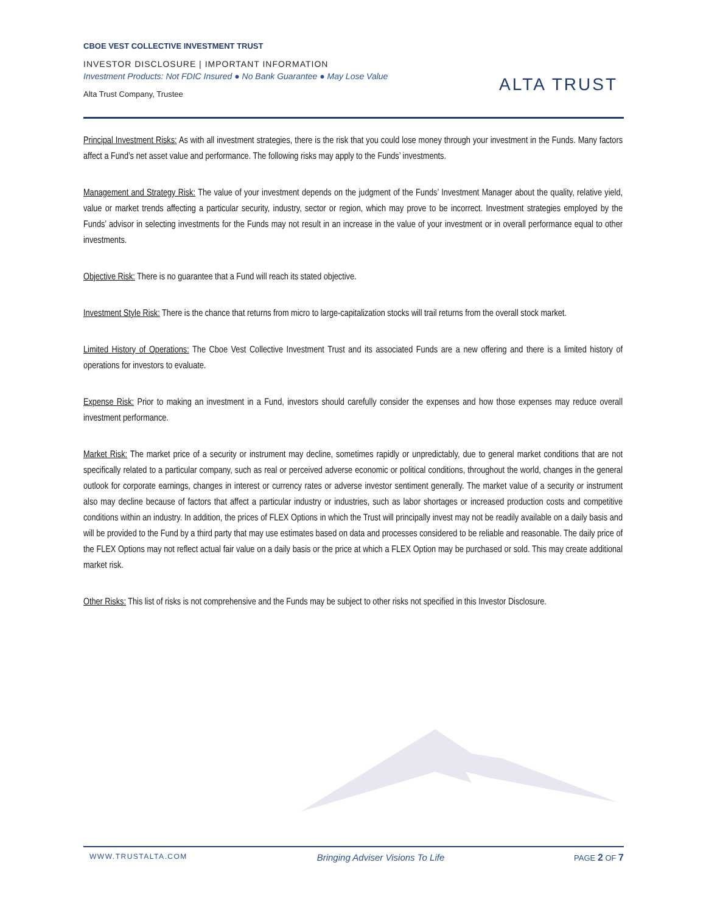CBOE VEST COLLECTIVE INVESTMENT TRUST
INVESTOR DISCLOSURE | IMPORTANT INFORMATION
Investment Products: Not FDIC Insured ● No Bank Guarantee ● May Lose Value
Alta Trust Company, Trustee
ALTA TRUST
Principal Investment Risks: As with all investment strategies, there is the risk that you could lose money through your investment in the Funds. Many factors affect a Fund’s net asset value and performance. The following risks may apply to the Funds’ investments.
Management and Strategy Risk: The value of your investment depends on the judgment of the Funds’ Investment Manager about the quality, relative yield, value or market trends affecting a particular security, industry, sector or region, which may prove to be incorrect. Investment strategies employed by the Funds’ advisor in selecting investments for the Funds may not result in an increase in the value of your investment or in overall performance equal to other investments.
Objective Risk: There is no guarantee that a Fund will reach its stated objective.
Investment Style Risk: There is the chance that returns from micro to large-capitalization stocks will trail returns from the overall stock market.
Limited History of Operations: The Cboe Vest Collective Investment Trust and its associated Funds are a new offering and there is a limited history of operations for investors to evaluate.
Expense Risk: Prior to making an investment in a Fund, investors should carefully consider the expenses and how those expenses may reduce overall investment performance.
Market Risk: The market price of a security or instrument may decline, sometimes rapidly or unpredictably, due to general market conditions that are not specifically related to a particular company, such as real or perceived adverse economic or political conditions, throughout the world, changes in the general outlook for corporate earnings, changes in interest or currency rates or adverse investor sentiment generally. The market value of a security or instrument also may decline because of factors that affect a particular industry or industries, such as labor shortages or increased production costs and competitive conditions within an industry. In addition, the prices of FLEX Options in which the Trust will principally invest may not be readily available on a daily basis and will be provided to the Fund by a third party that may use estimates based on data and processes considered to be reliable and reasonable. The daily price of the FLEX Options may not reflect actual fair value on a daily basis or the price at which a FLEX Option may be purchased or sold. This may create additional market risk.
Other Risks: This list of risks is not comprehensive and the Funds may be subject to other risks not specified in this Investor Disclosure.
WWW.TRUSTALTA.COM Bringing Adviser Visions To Life PAGE 2 OF 7